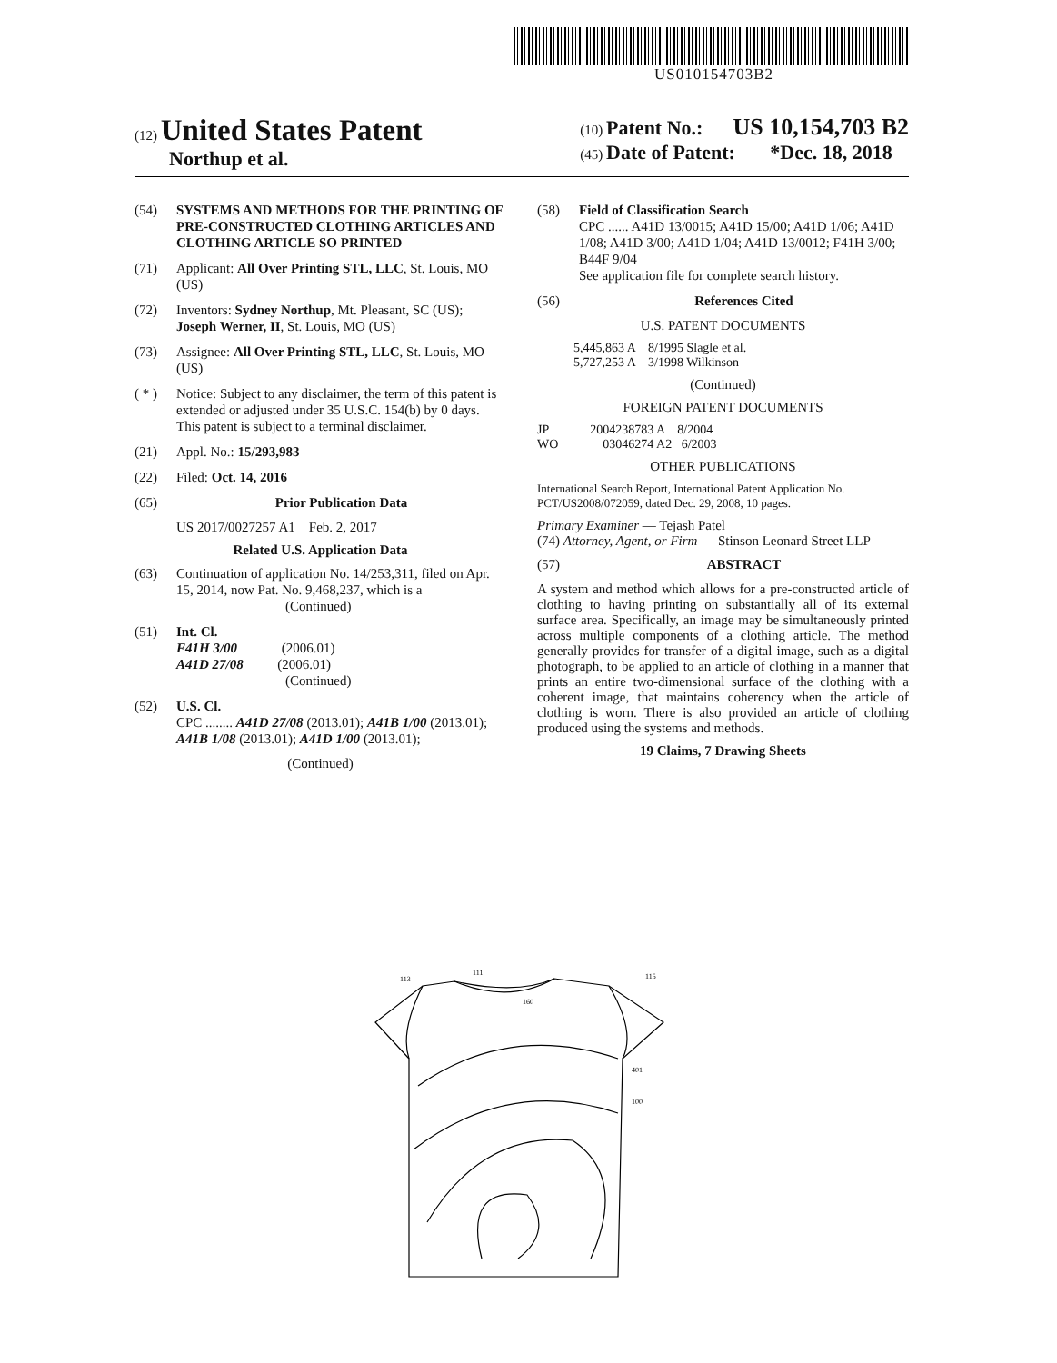US010154703B2
(12) United States Patent
Northup et al.
(10) Patent No.: US 10,154,703 B2
(45) Date of Patent: *Dec. 18, 2018
(54) SYSTEMS AND METHODS FOR THE PRINTING OF PRE-CONSTRUCTED CLOTHING ARTICLES AND CLOTHING ARTICLE SO PRINTED
(71) Applicant: All Over Printing STL, LLC, St. Louis, MO (US)
(72) Inventors: Sydney Northup, Mt. Pleasant, SC (US); Joseph Werner, II, St. Louis, MO (US)
(73) Assignee: All Over Printing STL, LLC, St. Louis, MO (US)
( * ) Notice: Subject to any disclaimer, the term of this patent is extended or adjusted under 35 U.S.C. 154(b) by 0 days.
This patent is subject to a terminal disclaimer.
(21) Appl. No.: 15/293,983
(22) Filed: Oct. 14, 2016
(65) Prior Publication Data
US 2017/0027257 A1 Feb. 2, 2017
Related U.S. Application Data
(63) Continuation of application No. 14/253,311, filed on Apr. 15, 2014, now Pat. No. 9,468,237, which is a
(Continued)
(51) Int. Cl.
F41H 3/00 (2006.01)
A41D 27/08 (2006.01)
(Continued)
(52) U.S. Cl.
CPC ........ A41D 27/08 (2013.01); A41B 1/00 (2013.01); A41B 1/08 (2013.01); A41D 1/00 (2013.01);
(Continued)
(58) Field of Classification Search
CPC ...... A41D 13/0015; A41D 15/00; A41D 1/06; A41D 1/08; A41D 3/00; A41D 1/04; A41D 13/0012; F41H 3/00; B44F 9/04
See application file for complete search history.
(56) References Cited
U.S. PATENT DOCUMENTS
5,445,863 A 8/1995 Slagle et al.
5,727,253 A 3/1998 Wilkinson
(Continued)
FOREIGN PATENT DOCUMENTS
JP 2004238783 A 8/2004
WO 03046274 A2 6/2003
OTHER PUBLICATIONS
International Search Report, International Patent Application No. PCT/US2008/072059, dated Dec. 29, 2008, 10 pages.
Primary Examiner — Tejash Patel
(74) Attorney, Agent, or Firm — Stinson Leonard Street LLP
(57) ABSTRACT
A system and method which allows for a pre-constructed article of clothing to having printing on substantially all of its external surface area. Specifically, an image may be simultaneously printed across multiple components of a clothing article. The method generally provides for transfer of a digital image, such as a digital photograph, to be applied to an article of clothing in a manner that prints an entire two-dimensional surface of the clothing with a coherent image, that maintains coherency when the article of clothing is worn. There is also provided an article of clothing produced using the systems and methods.
19 Claims, 7 Drawing Sheets
111
113
115
160
401
100